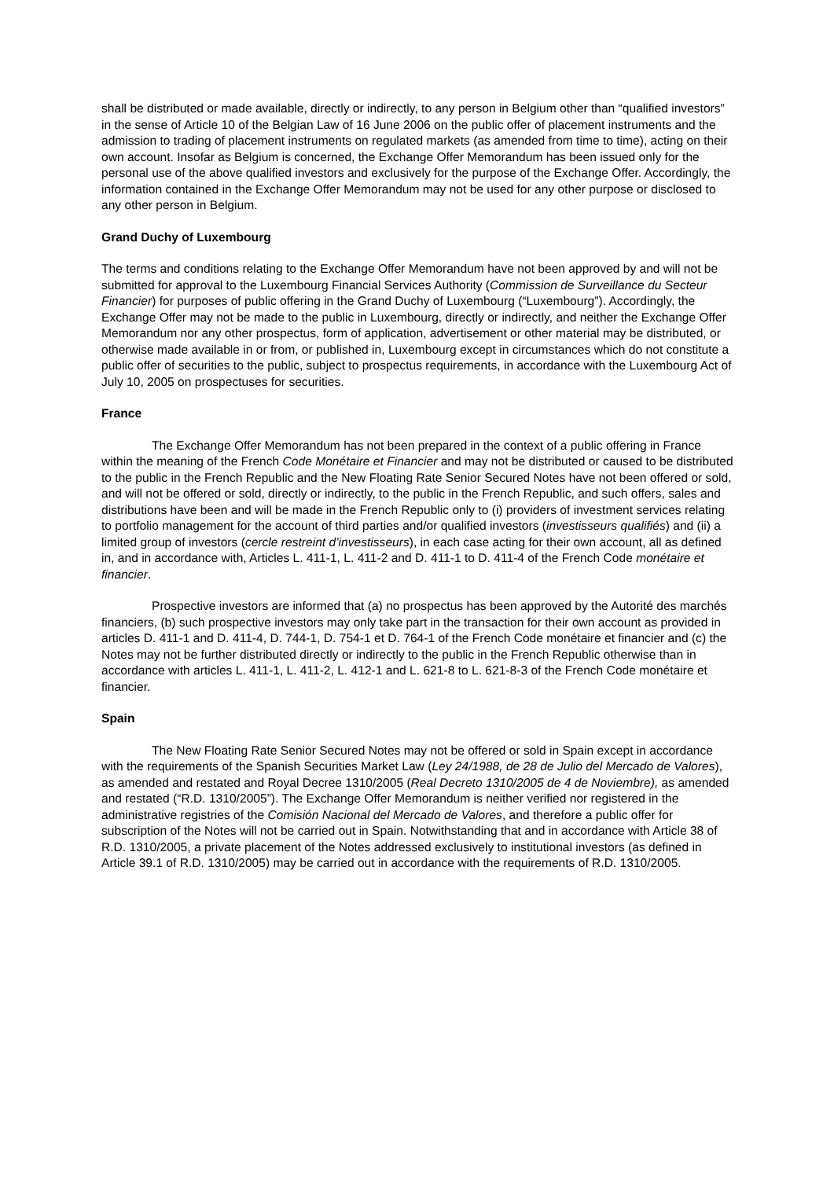shall be distributed or made available, directly or indirectly, to any person in Belgium other than “qualified investors” in the sense of Article 10 of the Belgian Law of 16 June 2006 on the public offer of placement instruments and the admission to trading of placement instruments on regulated markets (as amended from time to time), acting on their own account. Insofar as Belgium is concerned, the Exchange Offer Memorandum has been issued only for the personal use of the above qualified investors and exclusively for the purpose of the Exchange Offer. Accordingly, the information contained in the Exchange Offer Memorandum may not be used for any other purpose or disclosed to any other person in Belgium.
Grand Duchy of Luxembourg
The terms and conditions relating to the Exchange Offer Memorandum have not been approved by and will not be submitted for approval to the Luxembourg Financial Services Authority (Commission de Surveillance du Secteur Financier) for purposes of public offering in the Grand Duchy of Luxembourg (“Luxembourg”). Accordingly, the Exchange Offer may not be made to the public in Luxembourg, directly or indirectly, and neither the Exchange Offer Memorandum nor any other prospectus, form of application, advertisement or other material may be distributed, or otherwise made available in or from, or published in, Luxembourg except in circumstances which do not constitute a public offer of securities to the public, subject to prospectus requirements, in accordance with the Luxembourg Act of July 10, 2005 on prospectuses for securities.
France
The Exchange Offer Memorandum has not been prepared in the context of a public offering in France within the meaning of the French Code Monétaire et Financier and may not be distributed or caused to be distributed to the public in the French Republic and the New Floating Rate Senior Secured Notes have not been offered or sold, and will not be offered or sold, directly or indirectly, to the public in the French Republic, and such offers, sales and distributions have been and will be made in the French Republic only to (i) providers of investment services relating to portfolio management for the account of third parties and/or qualified investors (investisseurs qualifiés) and (ii) a limited group of investors (cercle restreint d’investisseurs), in each case acting for their own account, all as defined in, and in accordance with, Articles L. 411-1, L. 411-2 and D. 411-1 to D. 411-4 of the French Code monétaire et financier.
Prospective investors are informed that (a) no prospectus has been approved by the Autorité des marchés financiers, (b) such prospective investors may only take part in the transaction for their own account as provided in articles D. 411-1 and D. 411-4, D. 744-1, D. 754-1 et D. 764-1 of the French Code monétaire et financier and (c) the Notes may not be further distributed directly or indirectly to the public in the French Republic otherwise than in accordance with articles L. 411-1, L. 411-2, L. 412-1 and L. 621-8 to L. 621-8-3 of the French Code monétaire et financier.
Spain
The New Floating Rate Senior Secured Notes may not be offered or sold in Spain except in accordance with the requirements of the Spanish Securities Market Law (Ley 24/1988, de 28 de Julio del Mercado de Valores), as amended and restated and Royal Decree 1310/2005 (Real Decreto 1310/2005 de 4 de Noviembre), as amended and restated (“R.D. 1310/2005”). The Exchange Offer Memorandum is neither verified nor registered in the administrative registries of the Comisión Nacional del Mercado de Valores, and therefore a public offer for subscription of the Notes will not be carried out in Spain. Notwithstanding that and in accordance with Article 38 of R.D. 1310/2005, a private placement of the Notes addressed exclusively to institutional investors (as defined in Article 39.1 of R.D. 1310/2005) may be carried out in accordance with the requirements of R.D. 1310/2005.